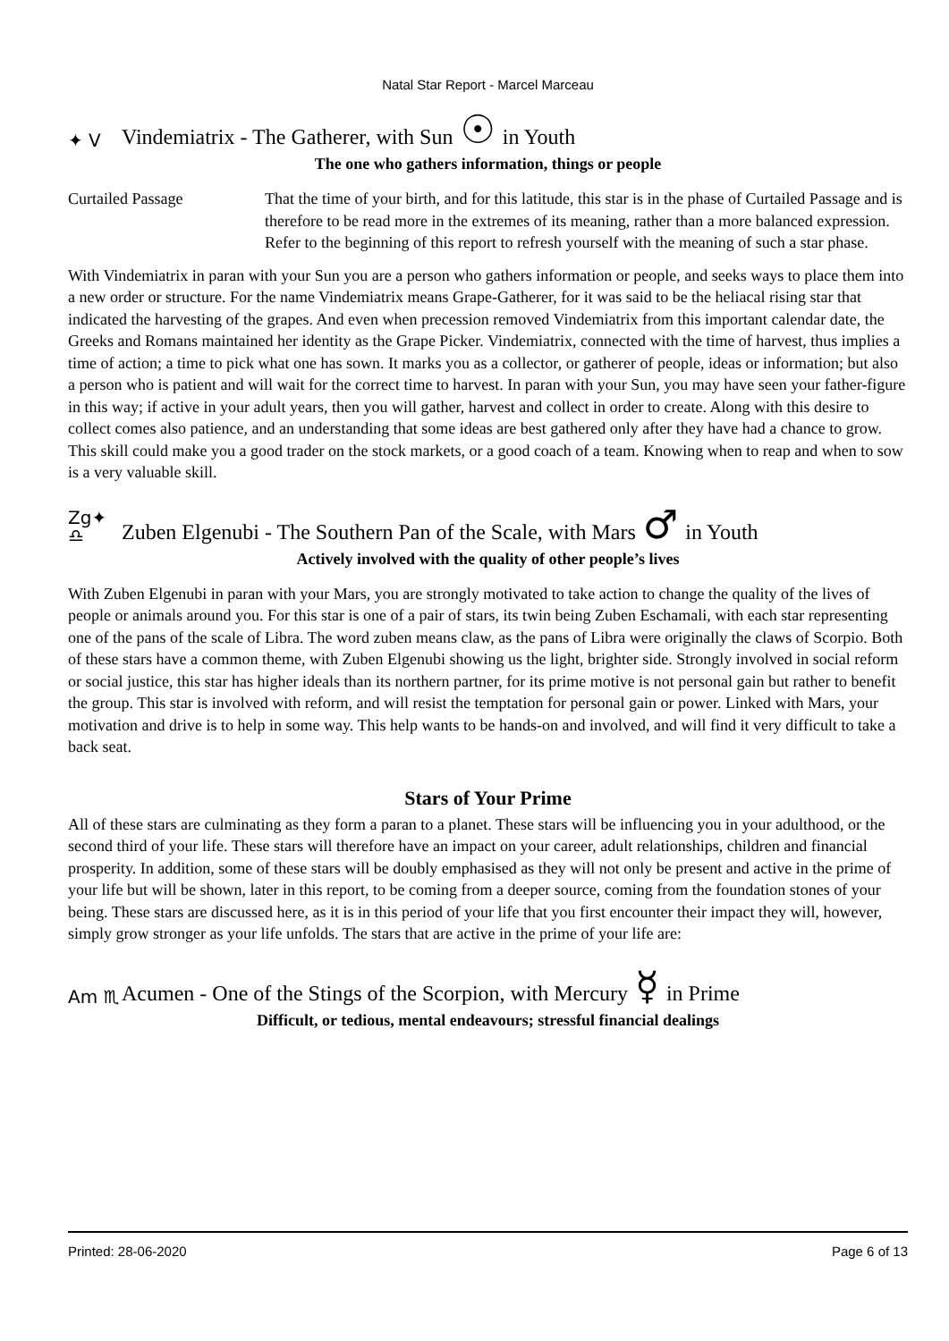Natal Star Report - Marcel Marceau
✦ V Vindemiatrix - The Gatherer, with Sun ☉ in Youth
The one who gathers information, things or people
Curtailed Passage That the time of your birth, and for this latitude, this star is in the phase of Curtailed Passage and is therefore to be read more in the extremes of its meaning, rather than a more balanced expression. Refer to the beginning of this report to refresh yourself with the meaning of such a star phase.
With Vindemiatrix in paran with your Sun you are a person who gathers information or people, and seeks ways to place them into a new order or structure. For the name Vindemiatrix means Grape-Gatherer, for it was said to be the heliacal rising star that indicated the harvesting of the grapes. And even when precession removed Vindemiatrix from this important calendar date, the Greeks and Romans maintained her identity as the Grape Picker. Vindemiatrix, connected with the time of harvest, thus implies a time of action; a time to pick what one has sown. It marks you as a collector, or gatherer of people, ideas or information; but also a person who is patient and will wait for the correct time to harvest. In paran with your Sun, you may have seen your father-figure in this way; if active in your adult years, then you will gather, harvest and collect in order to create. Along with this desire to collect comes also patience, and an understanding that some ideas are best gathered only after they have had a chance to grow. This skill could make you a good trader on the stock markets, or a good coach of a team. Knowing when to reap and when to sow is a very valuable skill.
Zg✦ ♎ Zuben Elgenubi - The Southern Pan of the Scale, with Mars ♂ in Youth
Actively involved with the quality of other people’s lives
With Zuben Elgenubi in paran with your Mars, you are strongly motivated to take action to change the quality of the lives of people or animals around you. For this star is one of a pair of stars, its twin being Zuben Eschamali, with each star representing one of the pans of the scale of Libra. The word zuben means claw, as the pans of Libra were originally the claws of Scorpio. Both of these stars have a common theme, with Zuben Elgenubi showing us the light, brighter side. Strongly involved in social reform or social justice, this star has higher ideals than its northern partner, for its prime motive is not personal gain but rather to benefit the group. This star is involved with reform, and will resist the temptation for personal gain or power. Linked with Mars, your motivation and drive is to help in some way. This help wants to be hands-on and involved, and will find it very difficult to take a back seat.
Stars of Your Prime
All of these stars are culminating as they form a paran to a planet. These stars will be influencing you in your adulthood, or the second third of your life. These stars will therefore have an impact on your career, adult relationships, children and financial prosperity. In addition, some of these stars will be doubly emphasised as they will not only be present and active in the prime of your life but will be shown, later in this report, to be coming from a deeper source, coming from the foundation stones of your being. These stars are discussed here, as it is in this period of your life that you first encounter their impact they will, however, simply grow stronger as your life unfolds. The stars that are active in the prime of your life are:
Am ♏ Acumen - One of the Stings of the Scorpion, with Mercury ☿ in Prime
Difficult, or tedious, mental endeavours; stressful financial dealings
Printed: 28-06-2020 Page 6 of 13